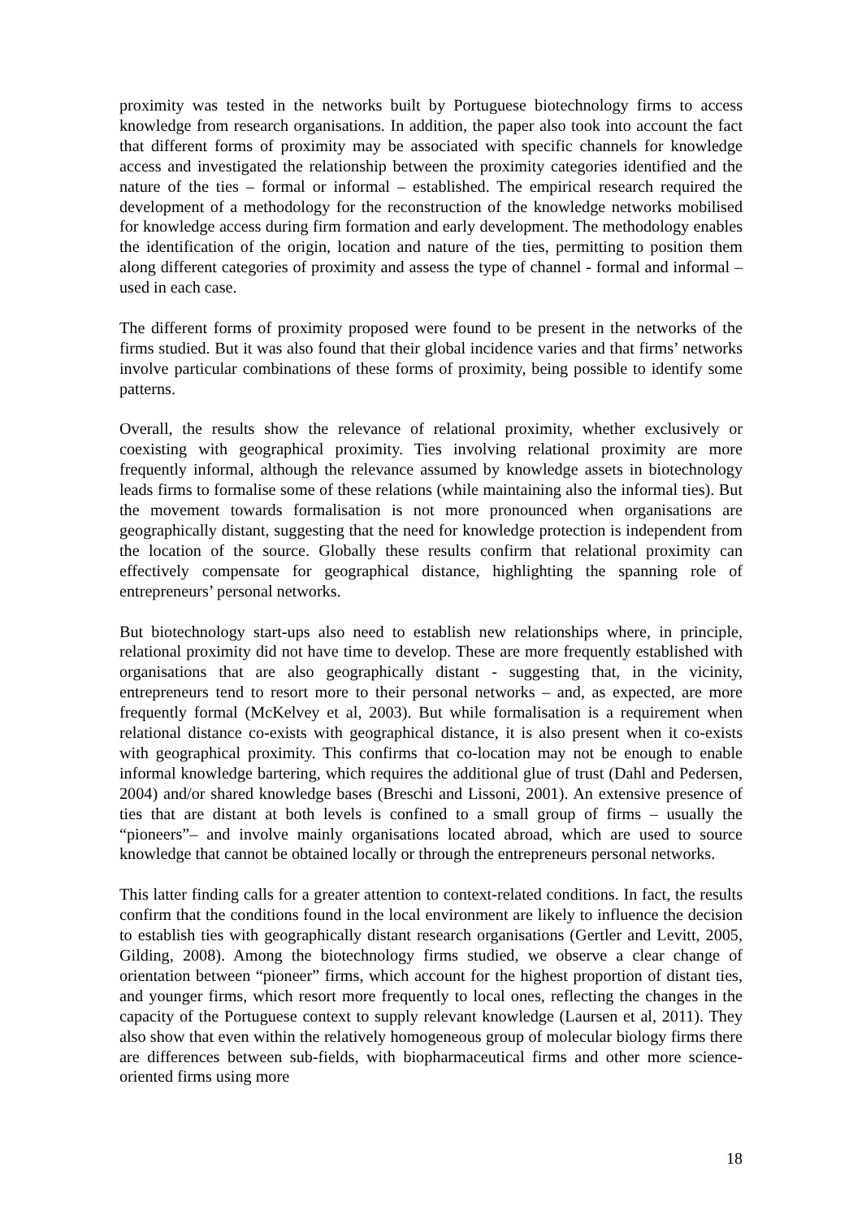proximity was tested in the networks built by Portuguese biotechnology firms to access knowledge from research organisations. In addition, the paper also took into account the fact that different forms of proximity may be associated with specific channels for knowledge access and investigated the relationship between the proximity categories identified and the nature of the ties – formal or informal – established. The empirical research required the development of a methodology for the reconstruction of the knowledge networks mobilised for knowledge access during firm formation and early development. The methodology enables the identification of the origin, location and nature of the ties, permitting to position them along different categories of proximity and assess the type of channel - formal and informal – used in each case.
The different forms of proximity proposed were found to be present in the networks of the firms studied. But it was also found that their global incidence varies and that firms’ networks involve particular combinations of these forms of proximity, being possible to identify some patterns.
Overall, the results show the relevance of relational proximity, whether exclusively or coexisting with geographical proximity. Ties involving relational proximity are more frequently informal, although the relevance assumed by knowledge assets in biotechnology leads firms to formalise some of these relations (while maintaining also the informal ties). But the movement towards formalisation is not more pronounced when organisations are geographically distant, suggesting that the need for knowledge protection is independent from the location of the source. Globally these results confirm that relational proximity can effectively compensate for geographical distance, highlighting the spanning role of entrepreneurs’ personal networks.
But biotechnology start-ups also need to establish new relationships where, in principle, relational proximity did not have time to develop. These are more frequently established with organisations that are also geographically distant - suggesting that, in the vicinity, entrepreneurs tend to resort more to their personal networks – and, as expected, are more frequently formal (McKelvey et al, 2003). But while formalisation is a requirement when relational distance co-exists with geographical distance, it is also present when it co-exists with geographical proximity. This confirms that co-location may not be enough to enable informal knowledge bartering, which requires the additional glue of trust (Dahl and Pedersen, 2004) and/or shared knowledge bases (Breschi and Lissoni, 2001). An extensive presence of ties that are distant at both levels is confined to a small group of firms – usually the “pioneers”– and involve mainly organisations located abroad, which are used to source knowledge that cannot be obtained locally or through the entrepreneurs personal networks.
This latter finding calls for a greater attention to context-related conditions. In fact, the results confirm that the conditions found in the local environment are likely to influence the decision to establish ties with geographically distant research organisations (Gertler and Levitt, 2005, Gilding, 2008). Among the biotechnology firms studied, we observe a clear change of orientation between “pioneer” firms, which account for the highest proportion of distant ties, and younger firms, which resort more frequently to local ones, reflecting the changes in the capacity of the Portuguese context to supply relevant knowledge (Laursen et al, 2011). They also show that even within the relatively homogeneous group of molecular biology firms there are differences between sub-fields, with biopharmaceutical firms and other more science-oriented firms using more
18